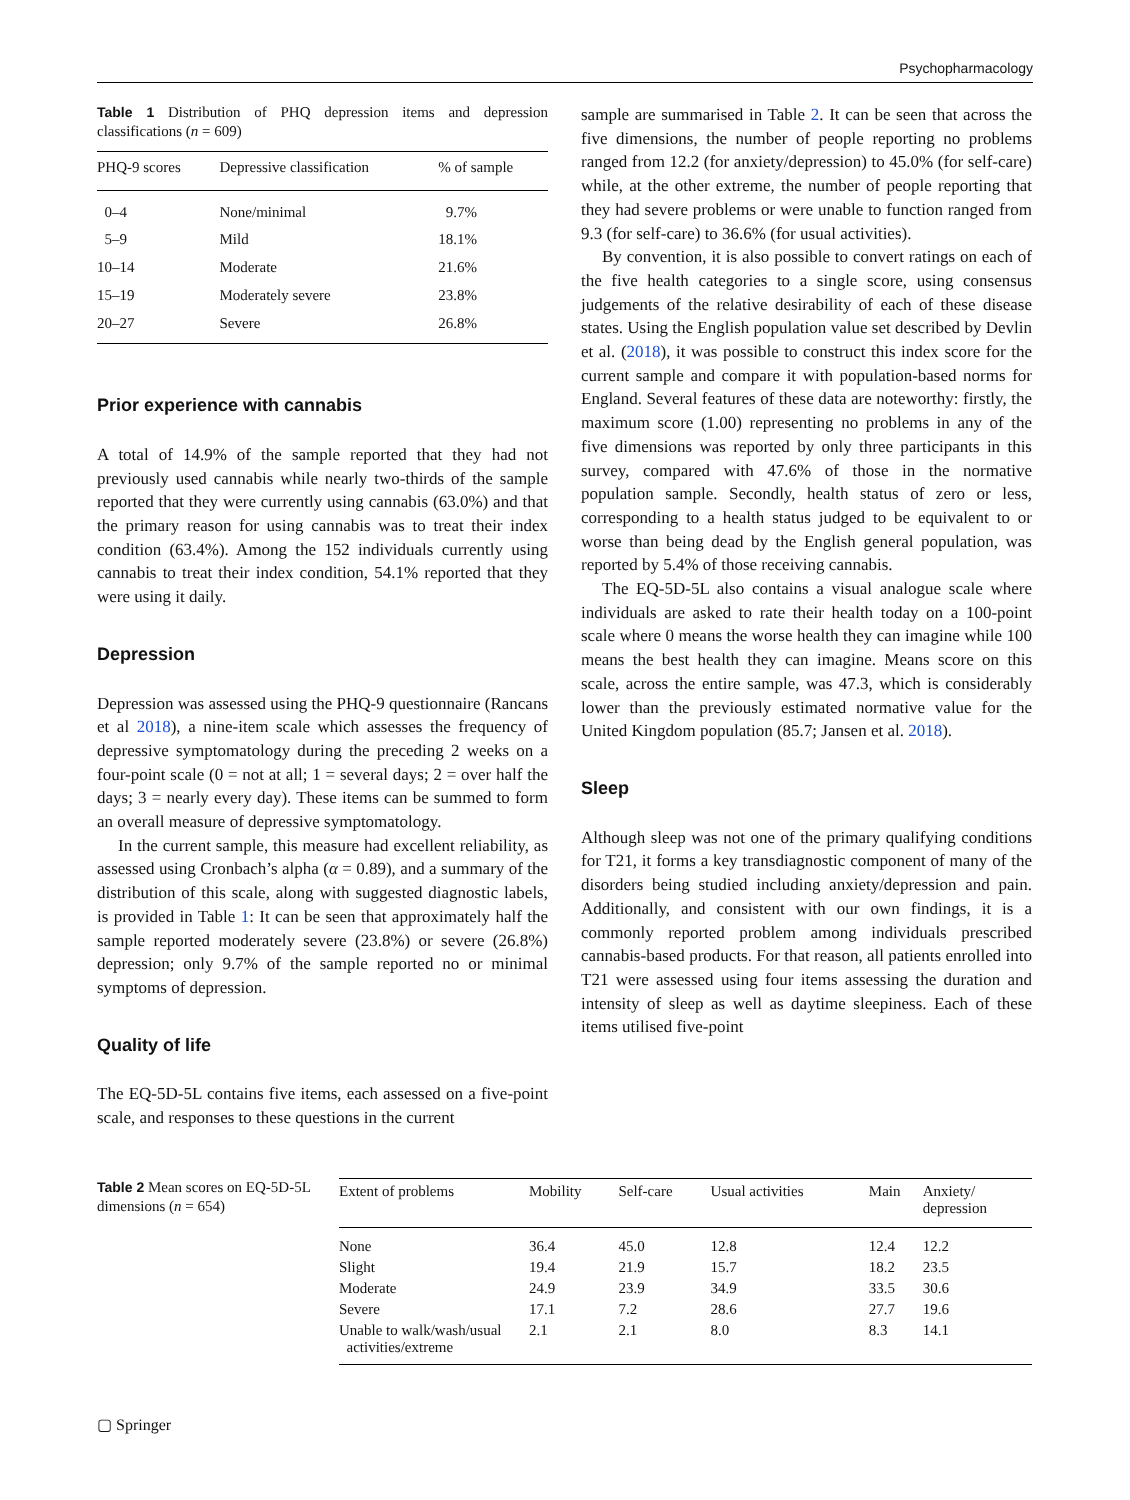Psychopharmacology
Table 1 Distribution of PHQ depression items and depression classifications (n = 609)
| PHQ-9 scores | Depressive classification | % of sample |
| --- | --- | --- |
| 0–4 | None/minimal | 9.7% |
| 5–9 | Mild | 18.1% |
| 10–14 | Moderate | 21.6% |
| 15–19 | Moderately severe | 23.8% |
| 20–27 | Severe | 26.8% |
Prior experience with cannabis
A total of 14.9% of the sample reported that they had not previously used cannabis while nearly two-thirds of the sample reported that they were currently using cannabis (63.0%) and that the primary reason for using cannabis was to treat their index condition (63.4%). Among the 152 individuals currently using cannabis to treat their index condition, 54.1% reported that they were using it daily.
Depression
Depression was assessed using the PHQ-9 questionnaire (Rancans et al 2018), a nine-item scale which assesses the frequency of depressive symptomatology during the preceding 2 weeks on a four-point scale (0 = not at all; 1 = several days; 2 = over half the days; 3 = nearly every day). These items can be summed to form an overall measure of depressive symptomatology.
In the current sample, this measure had excellent reliability, as assessed using Cronbach’s alpha (α = 0.89), and a summary of the distribution of this scale, along with suggested diagnostic labels, is provided in Table 1: It can be seen that approximately half the sample reported moderately severe (23.8%) or severe (26.8%) depression; only 9.7% of the sample reported no or minimal symptoms of depression.
Quality of life
The EQ-5D-5L contains five items, each assessed on a five-point scale, and responses to these questions in the current
sample are summarised in Table 2. It can be seen that across the five dimensions, the number of people reporting no problems ranged from 12.2 (for anxiety/depression) to 45.0% (for self-care) while, at the other extreme, the number of people reporting that they had severe problems or were unable to function ranged from 9.3 (for self-care) to 36.6% (for usual activities).
By convention, it is also possible to convert ratings on each of the five health categories to a single score, using consensus judgements of the relative desirability of each of these disease states. Using the English population value set described by Devlin et al. (2018), it was possible to construct this index score for the current sample and compare it with population-based norms for England. Several features of these data are noteworthy: firstly, the maximum score (1.00) representing no problems in any of the five dimensions was reported by only three participants in this survey, compared with 47.6% of those in the normative population sample. Secondly, health status of zero or less, corresponding to a health status judged to be equivalent to or worse than being dead by the English general population, was reported by 5.4% of those receiving cannabis.
The EQ-5D-5L also contains a visual analogue scale where individuals are asked to rate their health today on a 100-point scale where 0 means the worse health they can imagine while 100 means the best health they can imagine. Means score on this scale, across the entire sample, was 47.3, which is considerably lower than the previously estimated normative value for the United Kingdom population (85.7; Jansen et al. 2018).
Sleep
Although sleep was not one of the primary qualifying conditions for T21, it forms a key transdiagnostic component of many of the disorders being studied including anxiety/depression and pain. Additionally, and consistent with our own findings, it is a commonly reported problem among individuals prescribed cannabis-based products. For that reason, all patients enrolled into T21 were assessed using four items assessing the duration and intensity of sleep as well as daytime sleepiness. Each of these items utilised five-point
Table 2 Mean scores on EQ-5D-5L dimensions (n = 654)
| Extent of problems | Mobility | Self-care | Usual activities | Main | Anxiety/ depression |
| --- | --- | --- | --- | --- | --- |
| None | 36.4 | 45.0 | 12.8 | 12.4 | 12.2 |
| Slight | 19.4 | 21.9 | 15.7 | 18.2 | 23.5 |
| Moderate | 24.9 | 23.9 | 34.9 | 33.5 | 30.6 |
| Severe | 17.1 | 7.2 | 28.6 | 27.7 | 19.6 |
| Unable to walk/wash/usual activities/extreme | 2.1 | 2.1 | 8.0 | 8.3 | 14.1 |
▢ Springer